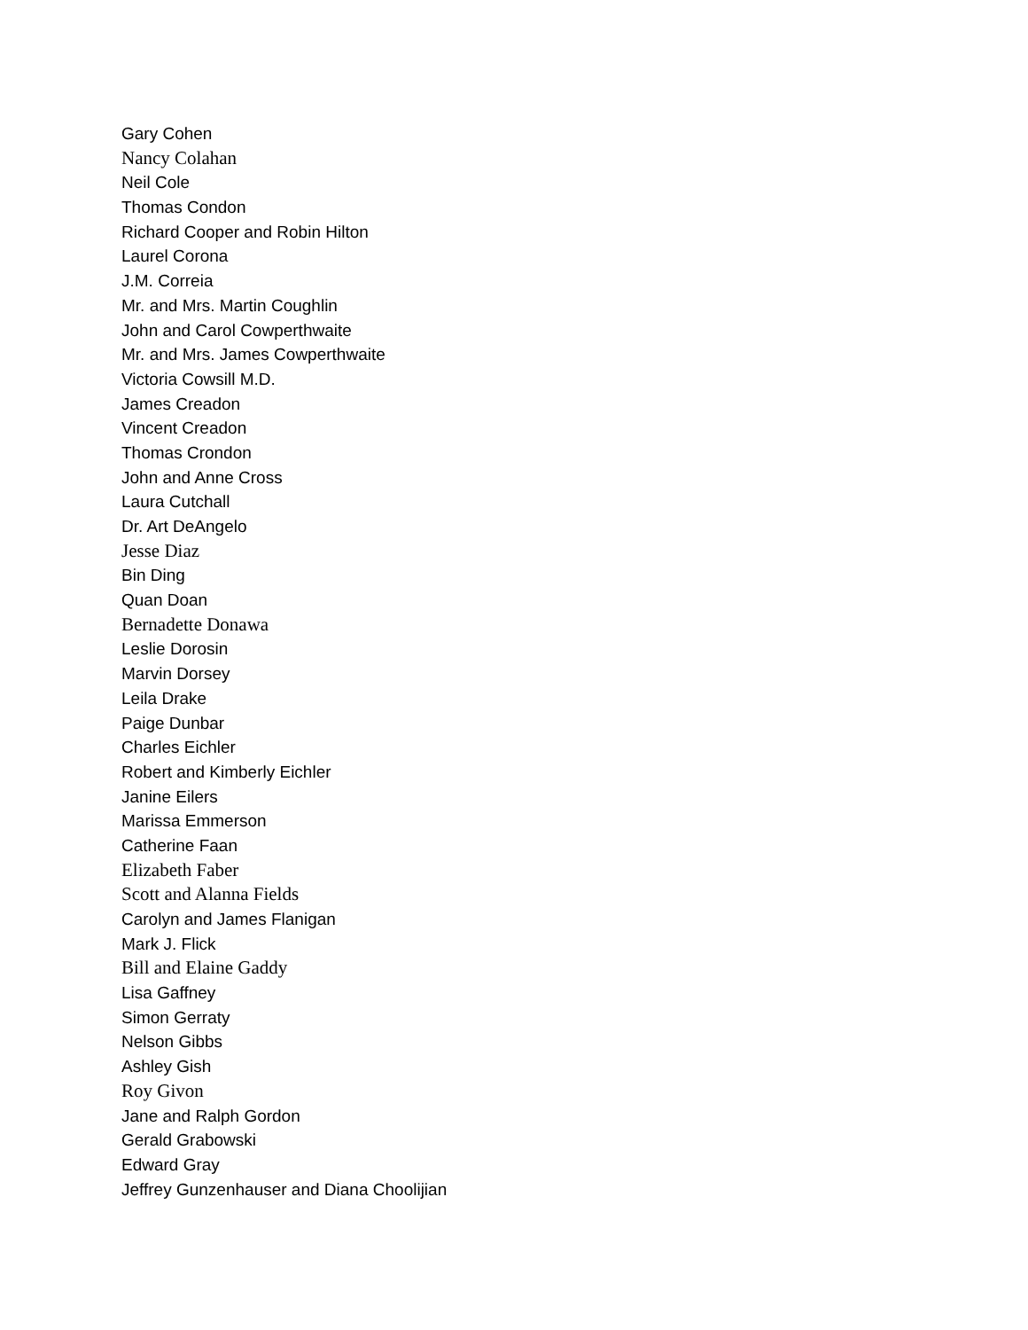Gary Cohen
Nancy Colahan
Neil Cole
Thomas Condon
Richard Cooper and Robin Hilton
Laurel Corona
J.M. Correia
Mr. and Mrs. Martin Coughlin
John and Carol Cowperthwaite
Mr. and Mrs. James Cowperthwaite
Victoria Cowsill M.D.
James Creadon
Vincent Creadon
Thomas Crondon
John and Anne Cross
Laura Cutchall
Dr. Art DeAngelo
Jesse Diaz
Bin Ding
Quan Doan
Bernadette Donawa
Leslie Dorosin
Marvin Dorsey
Leila Drake
Paige Dunbar
Charles Eichler
Robert and Kimberly Eichler
Janine Eilers
Marissa Emmerson
Catherine Faan
Elizabeth Faber
Scott and Alanna Fields
Carolyn and James Flanigan
Mark J. Flick
Bill and Elaine Gaddy
Lisa Gaffney
Simon Gerraty
Nelson Gibbs
Ashley Gish
Roy Givon
Jane and Ralph Gordon
Gerald Grabowski
Edward Gray
Jeffrey Gunzenhauser and Diana Choolijian